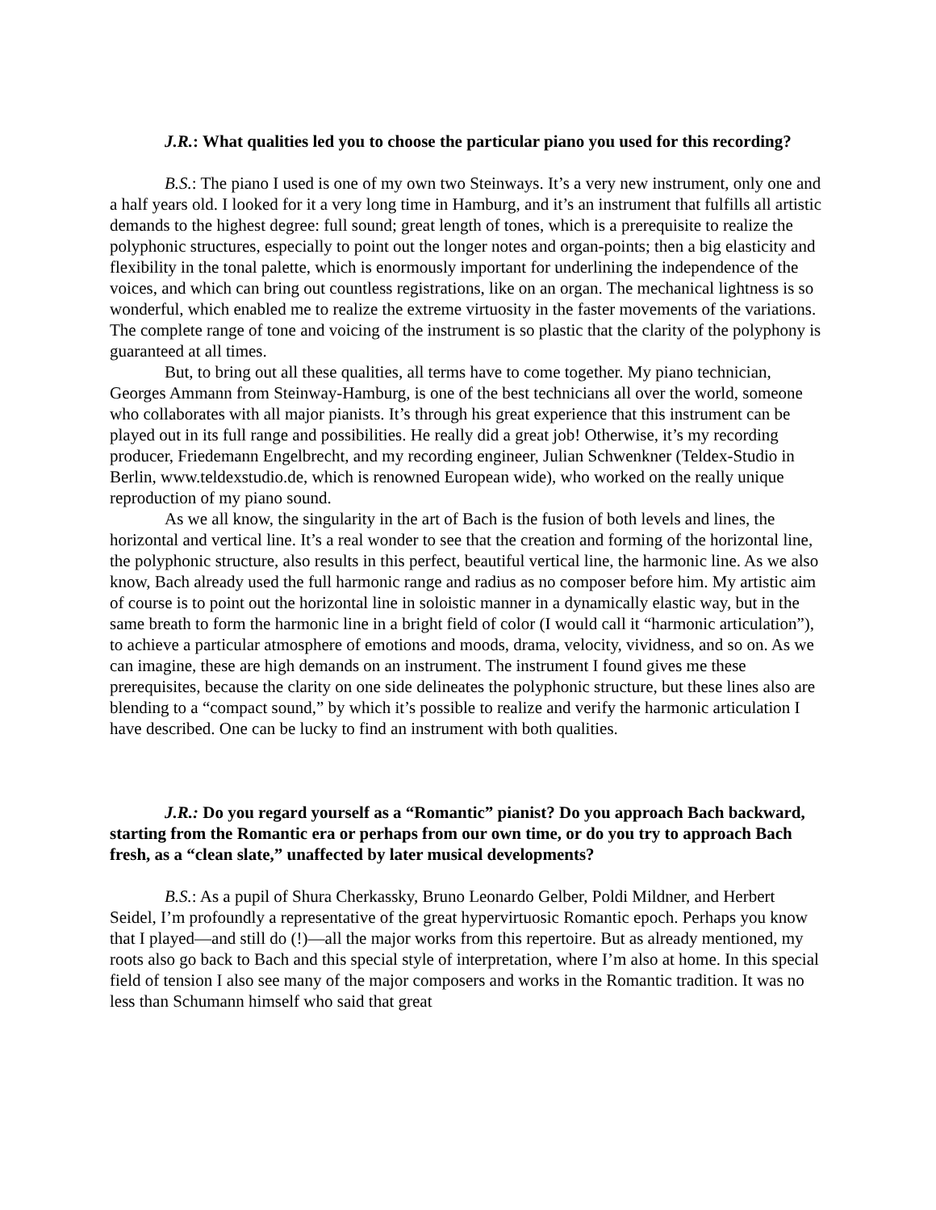J.R.: What qualities led you to choose the particular piano you used for this recording?
B.S.: The piano I used is one of my own two Steinways. It’s a very new instrument, only one and a half years old. I looked for it a very long time in Hamburg, and it’s an instrument that fulfills all artistic demands to the highest degree: full sound; great length of tones, which is a prerequisite to realize the polyphonic structures, especially to point out the longer notes and organ-points; then a big elasticity and flexibility in the tonal palette, which is enormously important for underlining the independence of the voices, and which can bring out countless registrations, like on an organ. The mechanical lightness is so wonderful, which enabled me to realize the extreme virtuosity in the faster movements of the variations. The complete range of tone and voicing of the instrument is so plastic that the clarity of the polyphony is guaranteed at all times.
But, to bring out all these qualities, all terms have to come together. My piano technician, Georges Ammann from Steinway-Hamburg, is one of the best technicians all over the world, someone who collaborates with all major pianists. It’s through his great experience that this instrument can be played out in its full range and possibilities. He really did a great job! Otherwise, it’s my recording producer, Friedemann Engelbrecht, and my recording engineer, Julian Schwenkner (Teldex-Studio in Berlin, www.teldexstudio.de, which is renowned European wide), who worked on the really unique reproduction of my piano sound.
As we all know, the singularity in the art of Bach is the fusion of both levels and lines, the horizontal and vertical line. It’s a real wonder to see that the creation and forming of the horizontal line, the polyphonic structure, also results in this perfect, beautiful vertical line, the harmonic line. As we also know, Bach already used the full harmonic range and radius as no composer before him. My artistic aim of course is to point out the horizontal line in soloistic manner in a dynamically elastic way, but in the same breath to form the harmonic line in a bright field of color (I would call it “harmonic articulation”), to achieve a particular atmosphere of emotions and moods, drama, velocity, vividness, and so on. As we can imagine, these are high demands on an instrument. The instrument I found gives me these prerequisites, because the clarity on one side delineates the polyphonic structure, but these lines also are blending to a “compact sound,” by which it’s possible to realize and verify the harmonic articulation I have described. One can be lucky to find an instrument with both qualities.
J.R.: Do you regard yourself as a “Romantic” pianist? Do you approach Bach backward, starting from the Romantic era or perhaps from our own time, or do you try to approach Bach fresh, as a “clean slate,” unaffected by later musical developments?
B.S.: As a pupil of Shura Cherkassky, Bruno Leonardo Gelber, Poldi Mildner, and Herbert Seidel, I’m profoundly a representative of the great hypervirtuosic Romantic epoch. Perhaps you know that I played—and still do (!)—all the major works from this repertoire. But as already mentioned, my roots also go back to Bach and this special style of interpretation, where I’m also at home. In this special field of tension I also see many of the major composers and works in the Romantic tradition. It was no less than Schumann himself who said that great